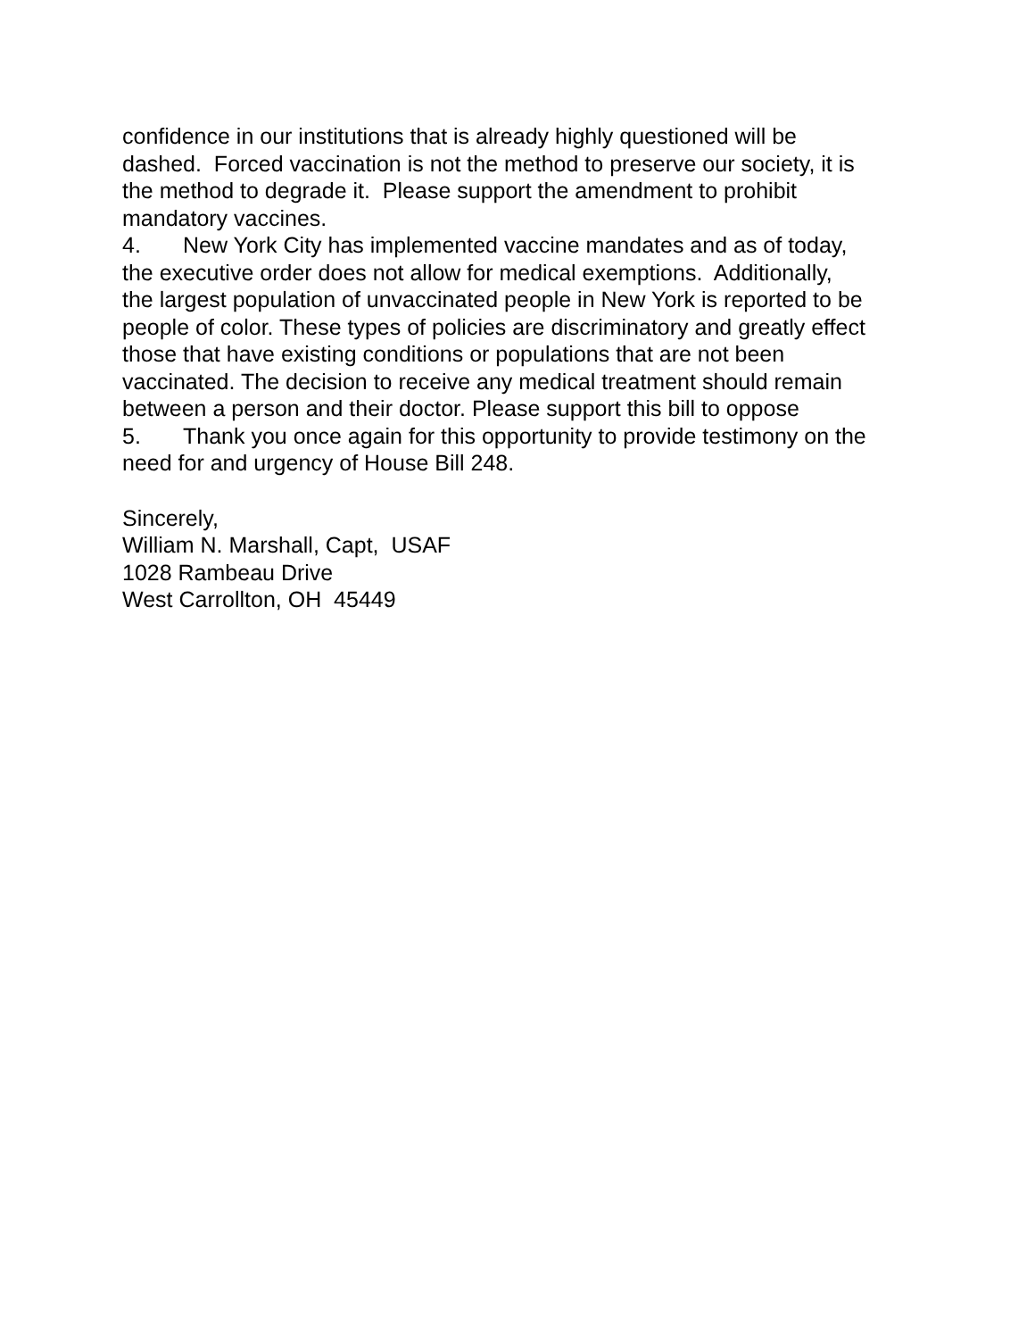confidence in our institutions that is already highly questioned will be
dashed. Forced vaccination is not the method to preserve our society, it is
the method to degrade it. Please support the amendment to prohibit
mandatory vaccines.
4. New York City has implemented vaccine mandates and as of today,
the executive order does not allow for medical exemptions. Additionally,
the largest population of unvaccinated people in New York is reported to be
people of color. These types of policies are discriminatory and greatly effect
those that have existing conditions or populations that are not been
vaccinated. The decision to receive any medical treatment should remain
between a person and their doctor. Please support this bill to oppose
5. Thank you once again for this opportunity to provide testimony on the
need for and urgency of House Bill 248.
Sincerely,
William N. Marshall, Capt, USAF
1028 Rambeau Drive
West Carrollton, OH 45449